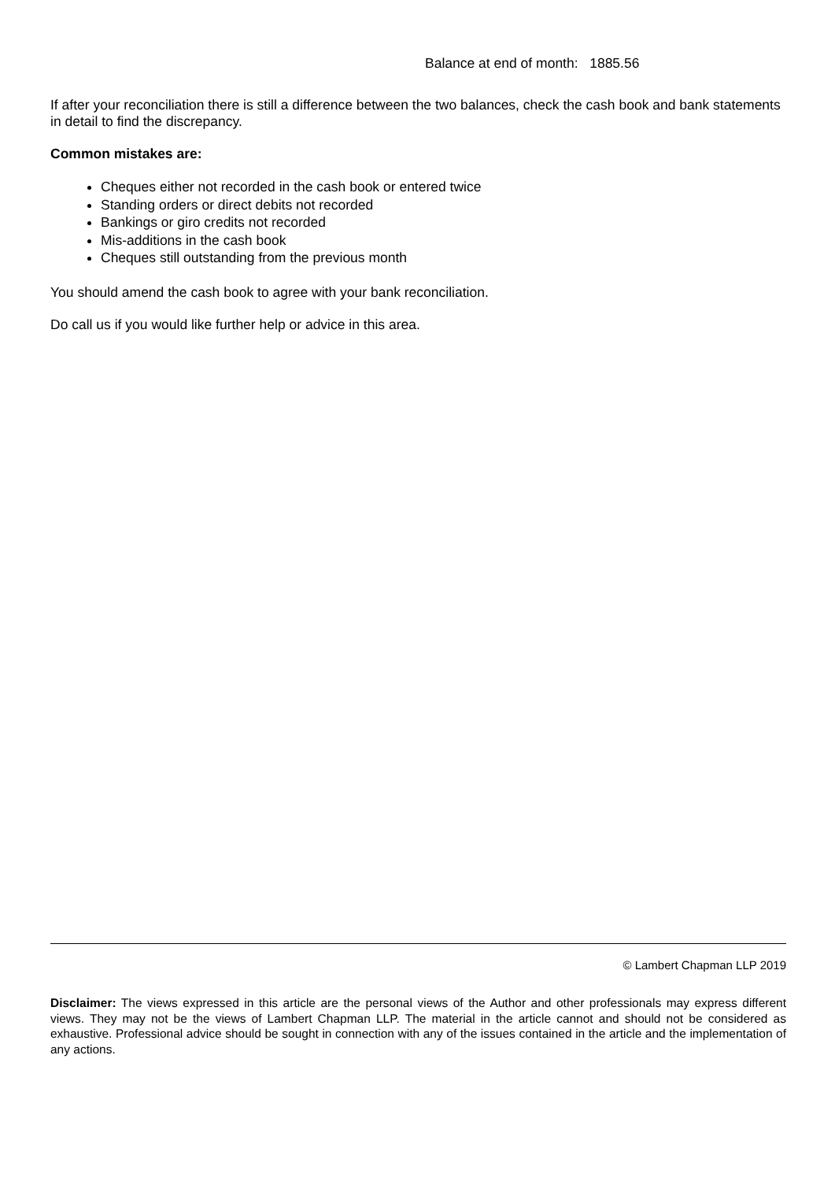Balance at end of month: 1885.56
If after your reconciliation there is still a difference between the two balances, check the cash book and bank statements in detail to find the discrepancy.
Common mistakes are:
Cheques either not recorded in the cash book or entered twice
Standing orders or direct debits not recorded
Bankings or giro credits not recorded
Mis-additions in the cash book
Cheques still outstanding from the previous month
You should amend the cash book to agree with your bank reconciliation.
Do call us if you would like further help or advice in this area.
© Lambert Chapman LLP 2019
Disclaimer: The views expressed in this article are the personal views of the Author and other professionals may express different views. They may not be the views of Lambert Chapman LLP. The material in the article cannot and should not be considered as exhaustive. Professional advice should be sought in connection with any of the issues contained in the article and the implementation of any actions.